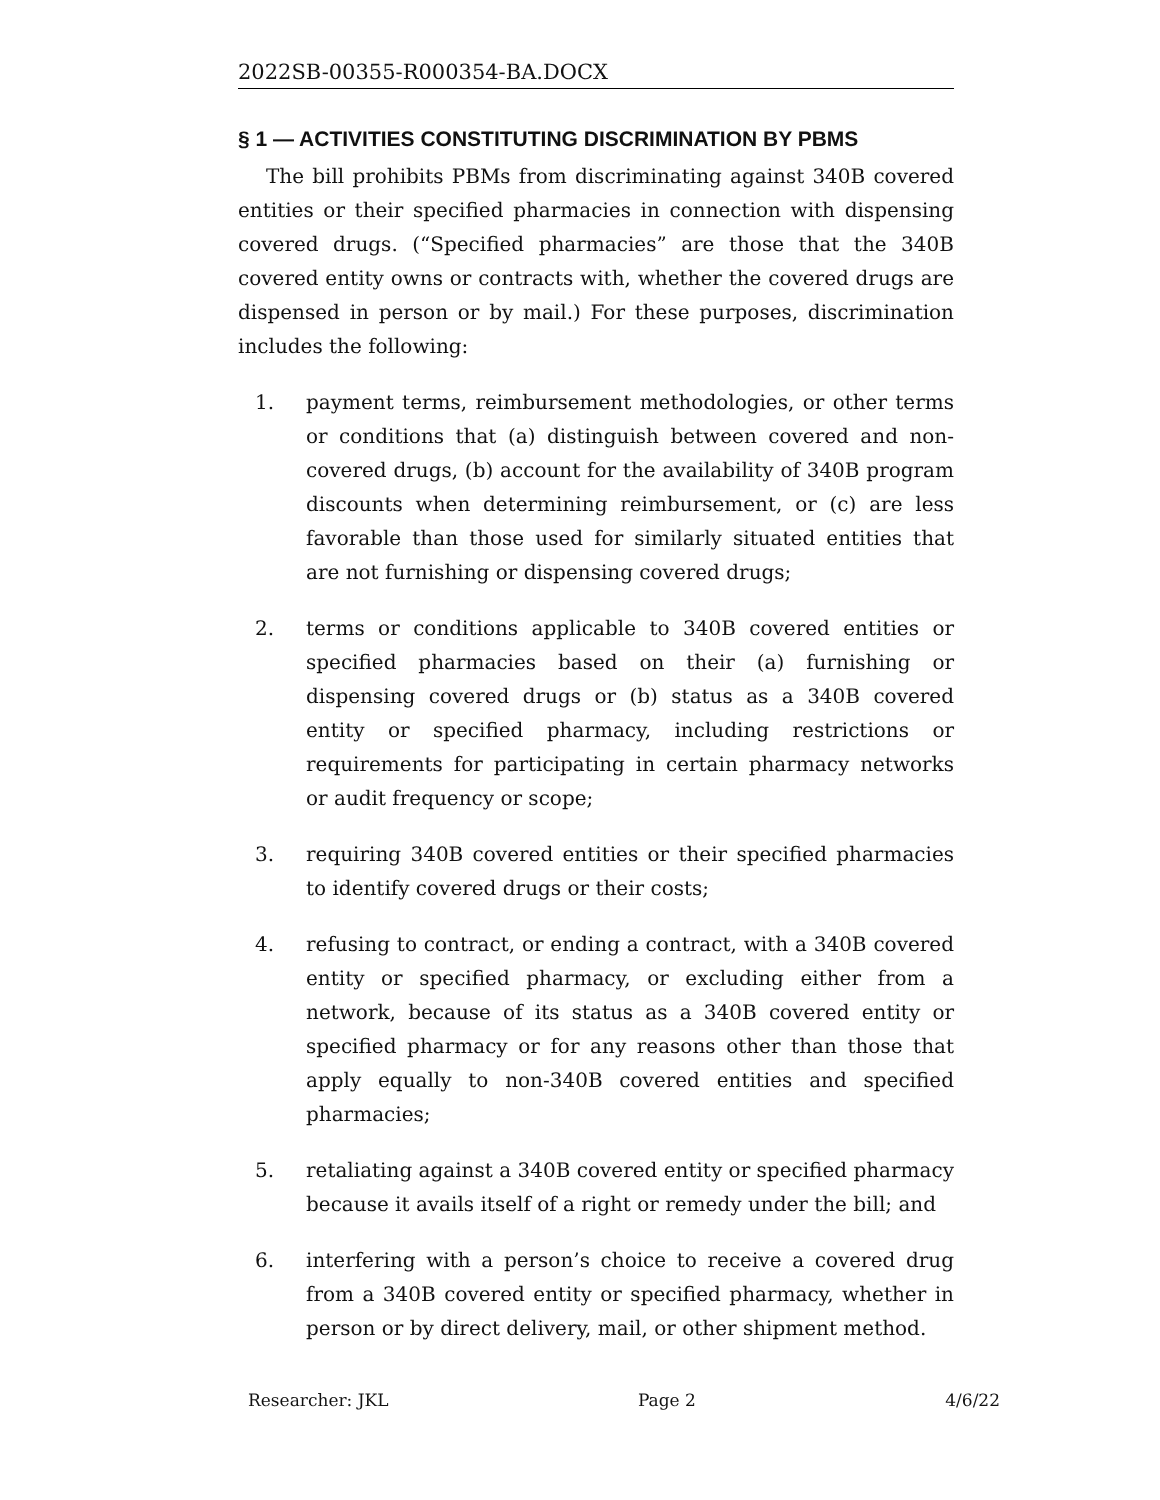2022SB-00355-R000354-BA.DOCX
§ 1 — ACTIVITIES CONSTITUTING DISCRIMINATION BY PBMS
The bill prohibits PBMs from discriminating against 340B covered entities or their specified pharmacies in connection with dispensing covered drugs. (“Specified pharmacies” are those that the 340B covered entity owns or contracts with, whether the covered drugs are dispensed in person or by mail.) For these purposes, discrimination includes the following:
1. payment terms, reimbursement methodologies, or other terms or conditions that (a) distinguish between covered and non-covered drugs, (b) account for the availability of 340B program discounts when determining reimbursement, or (c) are less favorable than those used for similarly situated entities that are not furnishing or dispensing covered drugs;
2. terms or conditions applicable to 340B covered entities or specified pharmacies based on their (a) furnishing or dispensing covered drugs or (b) status as a 340B covered entity or specified pharmacy, including restrictions or requirements for participating in certain pharmacy networks or audit frequency or scope;
3. requiring 340B covered entities or their specified pharmacies to identify covered drugs or their costs;
4. refusing to contract, or ending a contract, with a 340B covered entity or specified pharmacy, or excluding either from a network, because of its status as a 340B covered entity or specified pharmacy or for any reasons other than those that apply equally to non-340B covered entities and specified pharmacies;
5. retaliating against a 340B covered entity or specified pharmacy because it avails itself of a right or remedy under the bill; and
6. interfering with a person’s choice to receive a covered drug from a 340B covered entity or specified pharmacy, whether in person or by direct delivery, mail, or other shipment method.
Researcher: JKL Page 2 4/6/22